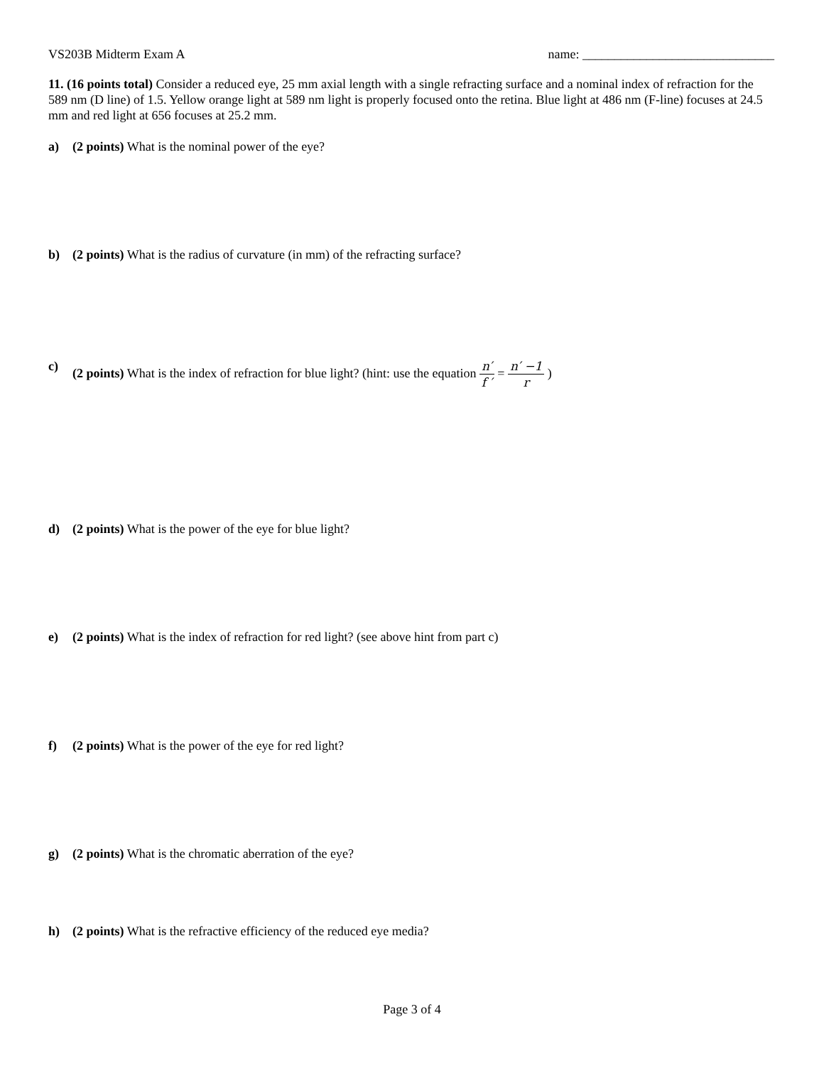VS203B Midterm Exam A name: ______________________________
11. (16 points total) Consider a reduced eye, 25 mm axial length with a single refracting surface and a nominal index of refraction for the 589 nm (D line) of 1.5. Yellow orange light at 589 nm light is properly focused onto the retina. Blue light at 486 nm (F-line) focuses at 24.5 mm and red light at 656 focuses at 25.2 mm.
a) (2 points) What is the nominal power of the eye?
b) (2 points) What is the radius of curvature (in mm) of the refracting surface?
c) (2 points) What is the index of refraction for blue light? (hint: use the equation n′ f ′ = n′ −1 r )
d) (2 points) What is the power of the eye for blue light?
e) (2 points) What is the index of refraction for red light? (see above hint from part c)
f) (2 points) What is the power of the eye for red light?
g) (2 points) What is the chromatic aberration of the eye?
h) (2 points) What is the refractive efficiency of the reduced eye media?
Page 3 of 4